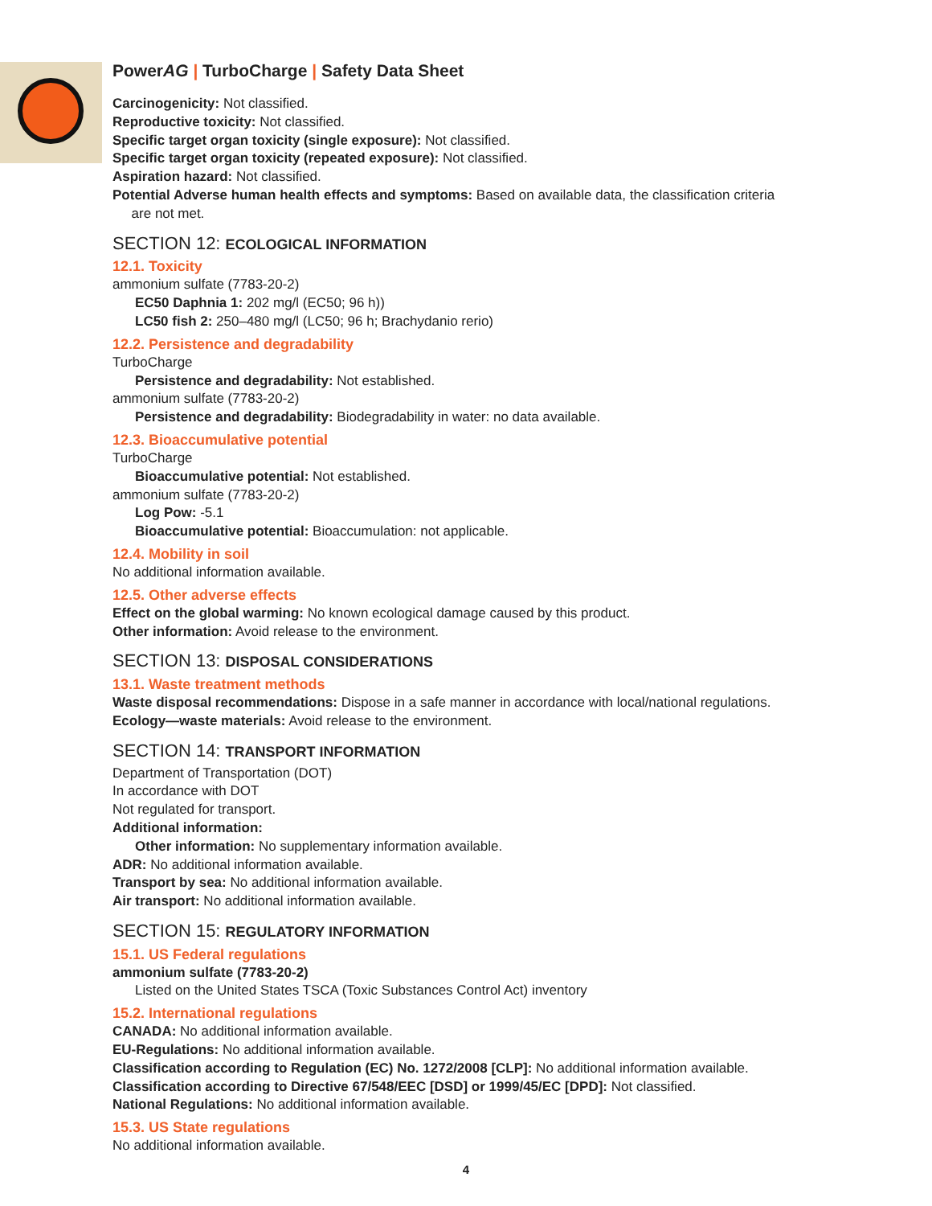PowerAG | TurboCharge | Safety Data Sheet
Carcinogenicity: Not classified.
Reproductive toxicity: Not classified.
Specific target organ toxicity (single exposure): Not classified.
Specific target organ toxicity (repeated exposure): Not classified.
Aspiration hazard: Not classified.
Potential Adverse human health effects and symptoms: Based on available data, the classification criteria
are not met.
SECTION 12: ECOLOGICAL INFORMATION
12.1. Toxicity
ammonium sulfate (7783-20-2)
EC50 Daphnia 1: 202 mg/l (EC50; 96 h))
LC50 fish 2: 250–480 mg/l (LC50; 96 h; Brachydanio rerio)
12.2. Persistence and degradability
TurboCharge
Persistence and degradability: Not established.
ammonium sulfate (7783-20-2)
Persistence and degradability: Biodegradability in water: no data available.
12.3. Bioaccumulative potential
TurboCharge
Bioaccumulative potential: Not established.
ammonium sulfate (7783-20-2)
Log Pow: -5.1
Bioaccumulative potential: Bioaccumulation: not applicable.
12.4. Mobility in soil
No additional information available.
12.5. Other adverse effects
Effect on the global warming: No known ecological damage caused by this product.
Other information: Avoid release to the environment.
SECTION 13: DISPOSAL CONSIDERATIONS
13.1. Waste treatment methods
Waste disposal recommendations: Dispose in a safe manner in accordance with local/national regulations.
Ecology—waste materials: Avoid release to the environment.
SECTION 14: TRANSPORT INFORMATION
Department of Transportation (DOT)
In accordance with DOT
Not regulated for transport.
Additional information:
Other information: No supplementary information available.
ADR: No additional information available.
Transport by sea: No additional information available.
Air transport: No additional information available.
SECTION 15: REGULATORY INFORMATION
15.1. US Federal regulations
ammonium sulfate (7783-20-2)
Listed on the United States TSCA (Toxic Substances Control Act) inventory
15.2. International regulations
CANADA: No additional information available.
EU-Regulations: No additional information available.
Classification according to Regulation (EC) No. 1272/2008 [CLP]: No additional information available.
Classification according to Directive 67/548/EEC [DSD] or 1999/45/EC [DPD]: Not classified.
National Regulations: No additional information available.
15.3. US State regulations
No additional information available.
4